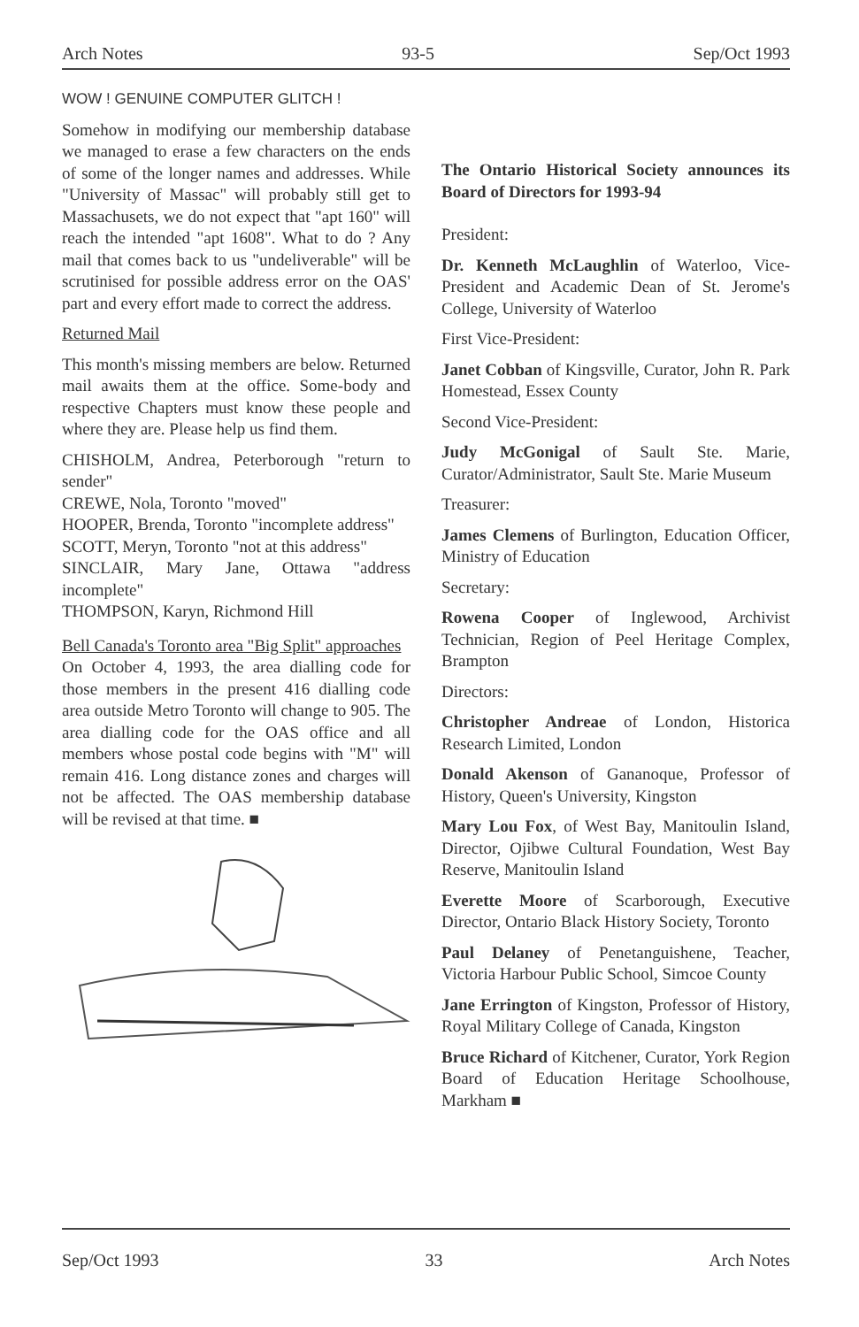Arch Notes 93-5 Sep/Oct 1993
WOW ! GENUINE COMPUTER GLITCH !
Somehow in modifying our membership database we managed to erase a few characters on the ends of some of the longer names and addresses. While "University of Massac" will probably still get to Massachusets, we do not expect that "apt 160" will reach the intended "apt 1608". What to do ? Any mail that comes back to us "undeliverable" will be scrutinised for possible address error on the OAS' part and every effort made to correct the address.
Returned Mail
This month's missing members are below. Returned mail awaits them at the office. Some-body and respective Chapters must know these people and where they are. Please help us find them.
CHISHOLM, Andrea, Peterborough "return to sender"
CREWE, Nola, Toronto "moved"
HOOPER, Brenda, Toronto "incomplete address"
SCOTT, Meryn, Toronto "not at this address"
SINCLAIR, Mary Jane, Ottawa "address incomplete"
THOMPSON, Karyn, Richmond Hill
Bell Canada's Toronto area "Big Split" approaches
On October 4, 1993, the area dialling code for those members in the present 416 dialling code area outside Metro Toronto will change to 905. The area dialling code for the OAS office and all members whose postal code begins with "M" will remain 416. Long distance zones and charges will not be affected. The OAS membership database will be revised at that time. ■
The Ontario Historical Society announces its Board of Directors for 1993-94
President:
Dr. Kenneth McLaughlin of Waterloo, Vice-President and Academic Dean of St. Jerome's College, University of Waterloo
First Vice-President:
Janet Cobban of Kingsville, Curator, John R. Park Homestead, Essex County
Second Vice-President:
Judy McGonigal of Sault Ste. Marie, Curator/Administrator, Sault Ste. Marie Museum
Treasurer:
James Clemens of Burlington, Education Officer, Ministry of Education
Secretary:
Rowena Cooper of Inglewood, Archivist Technician, Region of Peel Heritage Complex, Brampton
Directors:
Christopher Andreae of London, Historica Research Limited, London
Donald Akenson of Gananoque, Professor of History, Queen's University, Kingston
Mary Lou Fox, of West Bay, Manitoulin Island, Director, Ojibwe Cultural Foundation, West Bay Reserve, Manitoulin Island
Everette Moore of Scarborough, Executive Director, Ontario Black History Society, Toronto
Paul Delaney of Penetanguishene, Teacher, Victoria Harbour Public School, Simcoe County
Jane Errington of Kingston, Professor of History, Royal Military College of Canada, Kingston
Bruce Richard of Kitchener, Curator, York Region Board of Education Heritage Schoolhouse, Markham ■
Sep/Oct 1993 33 Arch Notes